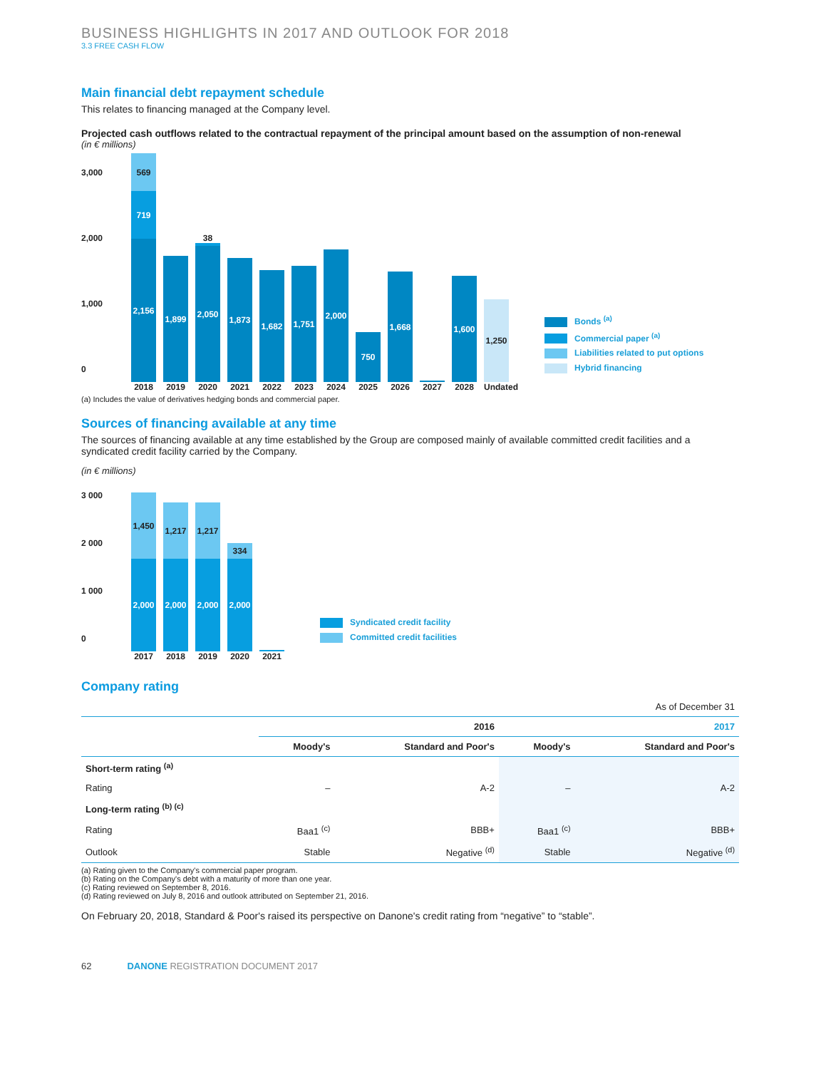BUSINESS HIGHLIGHTS IN 2017 AND OUTLOOK FOR 2018
3.3 FREE CASH FLOW
Main financial debt repayment schedule
This relates to financing managed at the Company level.
Projected cash outflows related to the contractual repayment of the principal amount based on the assumption of non-renewal
(in € millions)
3,000
2,000
1,000
0
569
719
2,156
2018
1,899
2019
38
2,050
2020
1,873
2021
1,682
2022
1,751
2023
2,000
2024
750
2025
1,668
2026
2027
1,600
2028
1,250
Undated
Bonds <sup>(a)</sup>
Commercial paper <sup>(a)</sup>
Liabilities related to put options
Hybrid financing
(a) Includes the value of derivatives hedging bonds and commercial paper.
Sources of financing available at any time
The sources of financing available at any time established by the Group are composed mainly of available committed credit facilities and a syndicated credit facility carried by the Company.
(in € millions)
3 000
2 000
1 000
0
1,450
2,000
2017
1,217
2,000
2018
1,217
2,000
2019
334
2,000
2020
2021
Syndicated credit facility
Committed credit facilities
Company rating
| As of December 31 | | | | |
| | 2016 | | 2017 | |
| | Moody's | Standard and Poor's | Moody's | Standard and Poor's |
| Short-term rating <sup>(a)</sup> | | | | |
| Rating | – | A-2 | – | A-2 |
| Long-term rating <sup>(b) (c)</sup> | | | | |
| Rating | Baa1 <sup>(c)</sup> | BBB+ | Baa1 <sup>(c)</sup> | BBB+ |
| Outlook | Stable | Negative <sup>(d)</sup> | Stable | Negative <sup>(d)</sup> |
(a) Rating given to the Company's commercial paper program.
(b) Rating on the Company's debt with a maturity of more than one year.
(c) Rating reviewed on September 8, 2016.
(d) Rating reviewed on July 8, 2016 and outlook attributed on September 21, 2016.
On February 20, 2018, Standard & Poor's raised its perspective on Danone's credit rating from “negative” to “stable”.
62 DANONE REGISTRATION DOCUMENT 2017